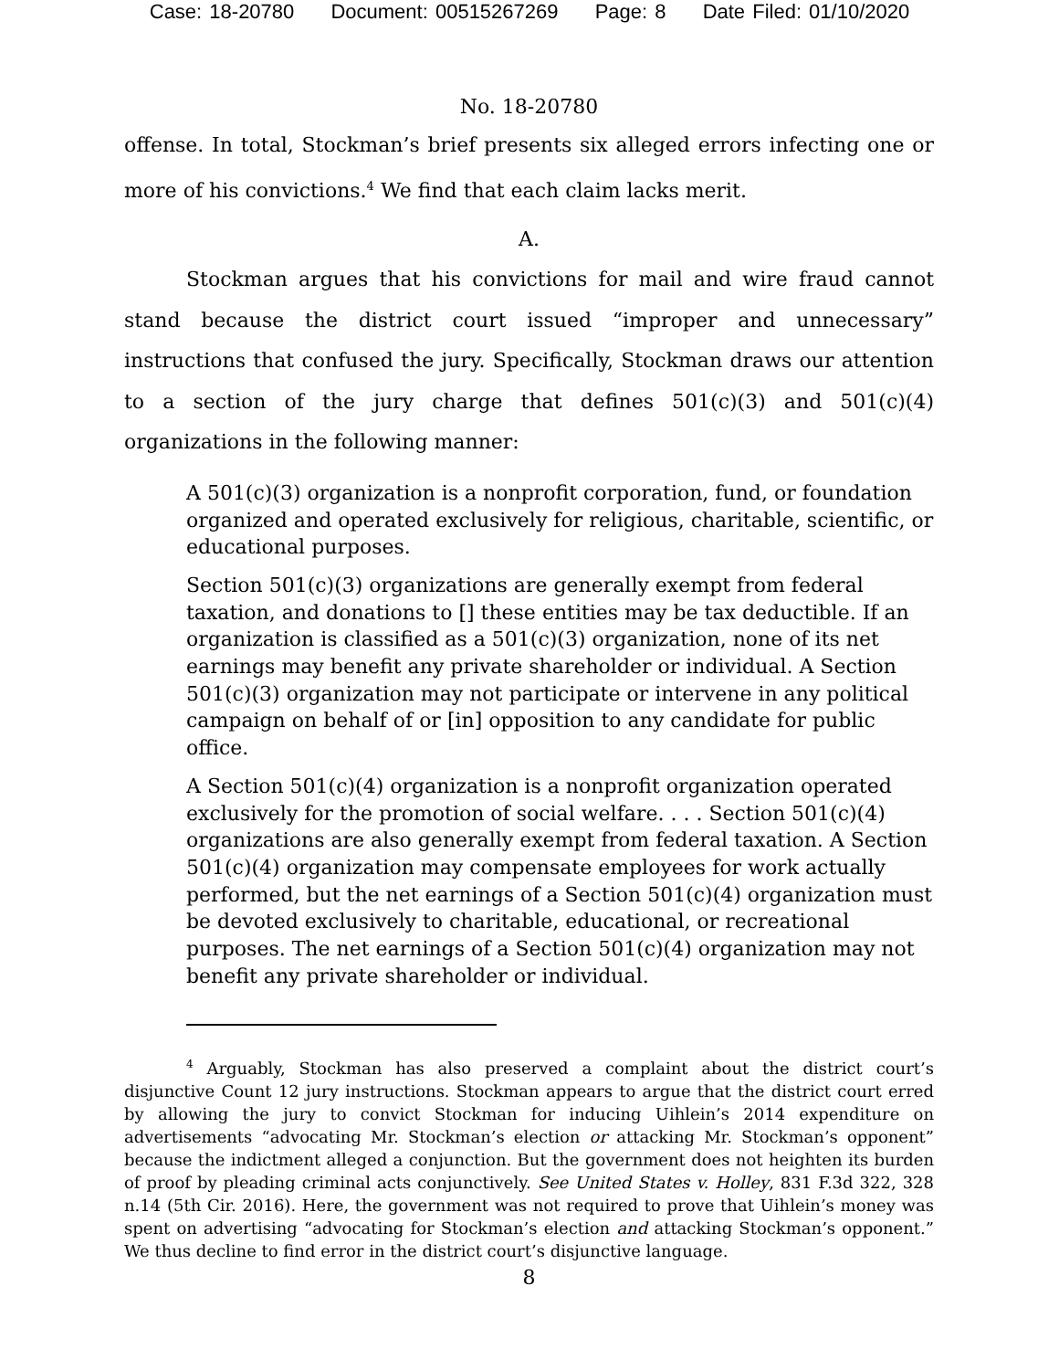Case: 18-20780 Document: 00515267269 Page: 8 Date Filed: 01/10/2020
No. 18-20780
offense. In total, Stockman’s brief presents six alleged errors infecting one or more of his convictions.<sup>4</sup> We find that each claim lacks merit.
A.
Stockman argues that his convictions for mail and wire fraud cannot stand because the district court issued “improper and unnecessary” instructions that confused the jury. Specifically, Stockman draws our attention to a section of the jury charge that defines 501(c)(3) and 501(c)(4) organizations in the following manner:
A 501(c)(3) organization is a nonprofit corporation, fund, or foundation organized and operated exclusively for religious, charitable, scientific, or educational purposes.
Section 501(c)(3) organizations are generally exempt from federal taxation, and donations to [] these entities may be tax deductible. If an organization is classified as a 501(c)(3) organization, none of its net earnings may benefit any private shareholder or individual. A Section 501(c)(3) organization may not participate or intervene in any political campaign on behalf of or [in] opposition to any candidate for public office.
A Section 501(c)(4) organization is a nonprofit organization operated exclusively for the promotion of social welfare. . . . Section 501(c)(4) organizations are also generally exempt from federal taxation. A Section 501(c)(4) organization may compensate employees for work actually performed, but the net earnings of a Section 501(c)(4) organization must be devoted exclusively to charitable, educational, or recreational purposes. The net earnings of a Section 501(c)(4) organization may not benefit any private shareholder or individual.
<sup>4</sup> Arguably, Stockman has also preserved a complaint about the district court’s disjunctive Count 12 jury instructions. Stockman appears to argue that the district court erred by allowing the jury to convict Stockman for inducing Uihlein’s 2014 expenditure on advertisements “advocating Mr. Stockman’s election or attacking Mr. Stockman’s opponent” because the indictment alleged a conjunction. But the government does not heighten its burden of proof by pleading criminal acts conjunctively. See United States v. Holley, 831 F.3d 322, 328 n.14 (5th Cir. 2016). Here, the government was not required to prove that Uihlein’s money was spent on advertising “advocating for Stockman’s election and attacking Stockman’s opponent.” We thus decline to find error in the district court’s disjunctive language.
8